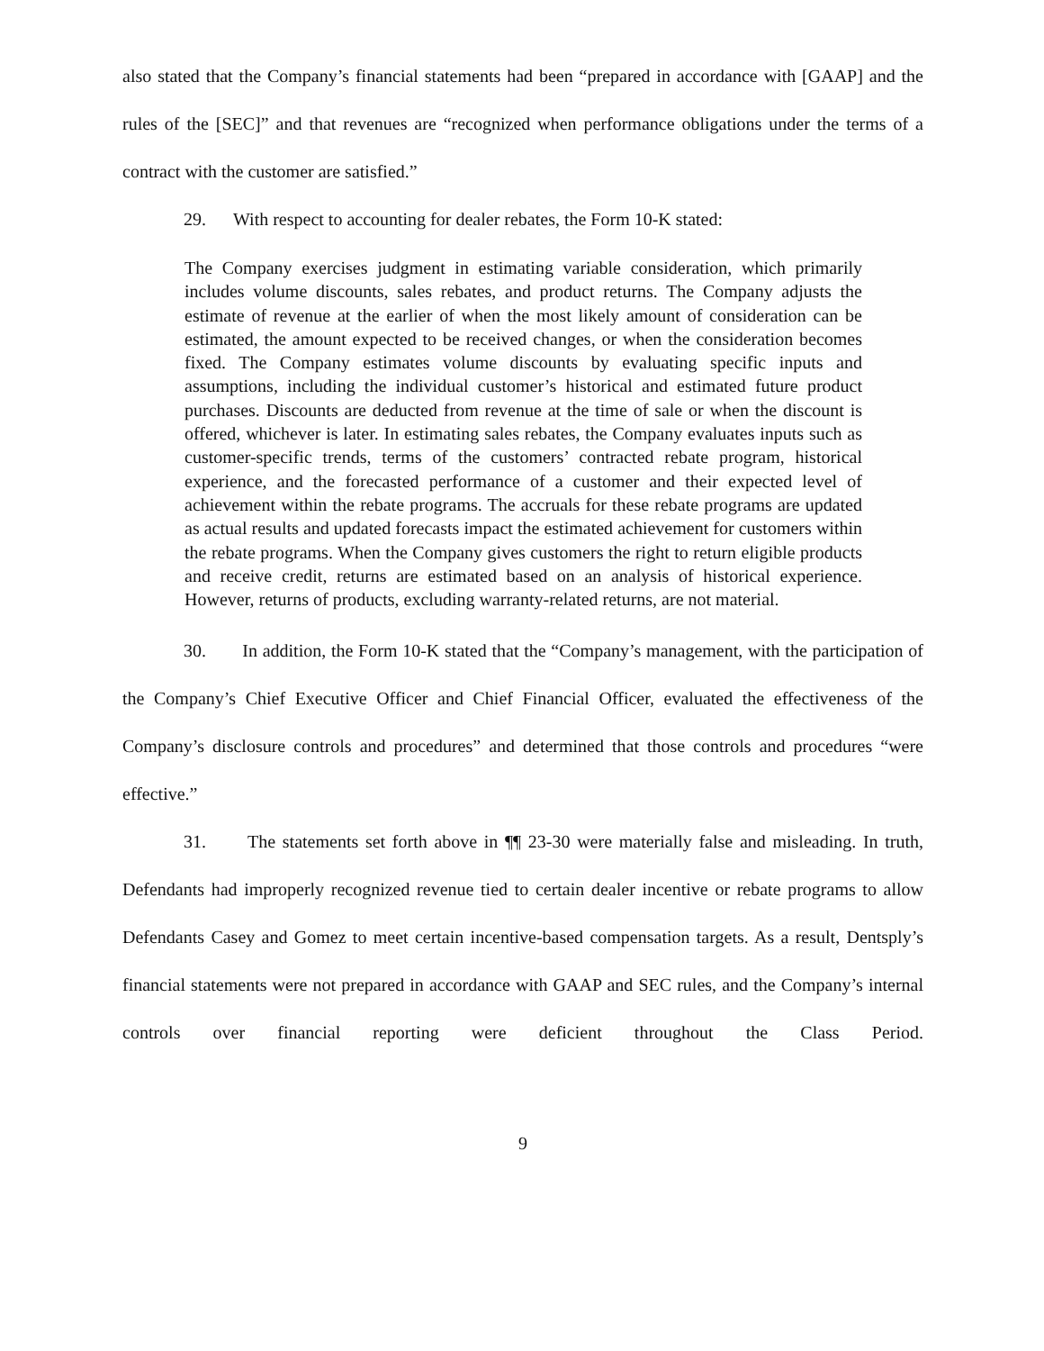also stated that the Company’s financial statements had been “prepared in accordance with [GAAP] and the rules of the [SEC]” and that revenues are “recognized when performance obligations under the terms of a contract with the customer are satisfied.”
29. With respect to accounting for dealer rebates, the Form 10-K stated:
The Company exercises judgment in estimating variable consideration, which primarily includes volume discounts, sales rebates, and product returns. The Company adjusts the estimate of revenue at the earlier of when the most likely amount of consideration can be estimated, the amount expected to be received changes, or when the consideration becomes fixed. The Company estimates volume discounts by evaluating specific inputs and assumptions, including the individual customer’s historical and estimated future product purchases. Discounts are deducted from revenue at the time of sale or when the discount is offered, whichever is later. In estimating sales rebates, the Company evaluates inputs such as customer-specific trends, terms of the customers’ contracted rebate program, historical experience, and the forecasted performance of a customer and their expected level of achievement within the rebate programs. The accruals for these rebate programs are updated as actual results and updated forecasts impact the estimated achievement for customers within the rebate programs. When the Company gives customers the right to return eligible products and receive credit, returns are estimated based on an analysis of historical experience. However, returns of products, excluding warranty-related returns, are not material.
30. In addition, the Form 10-K stated that the “Company’s management, with the participation of the Company’s Chief Executive Officer and Chief Financial Officer, evaluated the effectiveness of the Company’s disclosure controls and procedures” and determined that those controls and procedures “were effective.”
31. The statements set forth above in ¶¶ 23-30 were materially false and misleading. In truth, Defendants had improperly recognized revenue tied to certain dealer incentive or rebate programs to allow Defendants Casey and Gomez to meet certain incentive-based compensation targets. As a result, Dentsply’s financial statements were not prepared in accordance with GAAP and SEC rules, and the Company’s internal controls over financial reporting were deficient throughout the Class Period.
9